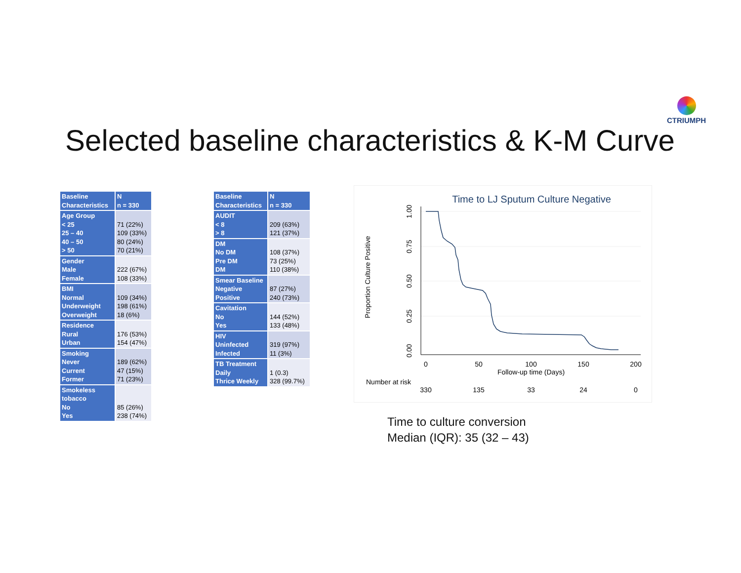CTRIUMPH
Selected baseline characteristics & K-M Curve
| Baseline Characteristics | N n = 330 |
| --- | --- |
| Age Group < 25 25 – 40 40 – 50 > 50 | 71 (22%) 109 (33%) 80 (24%) 70 (21%) |
| Gender Male Female | 222 (67%) 108 (33%) |
| BMI Normal Underweight Overweight | 109 (34%) 198 (61%) 18 (6%) |
| Residence Rural Urban | 176 (53%) 154 (47%) |
| Smoking Never Current Former | 189 (62%) 47 (15%) 71 (23%) |
| Smokeless tobacco No Yes | 85 (26%) 238 (74%) |
| Baseline Characteristics | N n = 330 |
| --- | --- |
| AUDIT < 8 > 8 | 209 (63%) 121 (37%) |
| DM No DM Pre DM DM | 108 (37%) 73 (25%) 110 (38%) |
| Smear Baseline Negative Positive | 87 (27%) 240 (73%) |
| Cavitation No Yes | 144 (52%) 133 (48%) |
| HIV Uninfected Infected | 319 (97%) 11 (3%) |
| TB Treatment Daily Thrice Weekly | 1 (0.3) 328 (99.7%) |
Time to LJ Sputum Culture Negative
1.00
0.75
0.50
0.25
0.00
Proportion Culture Positive
0
50
100
150
200
Follow-up time (Days)
330
135
33
24
0
Number at risk
Time to culture conversion
Median (IQR): 35 (32 – 43)